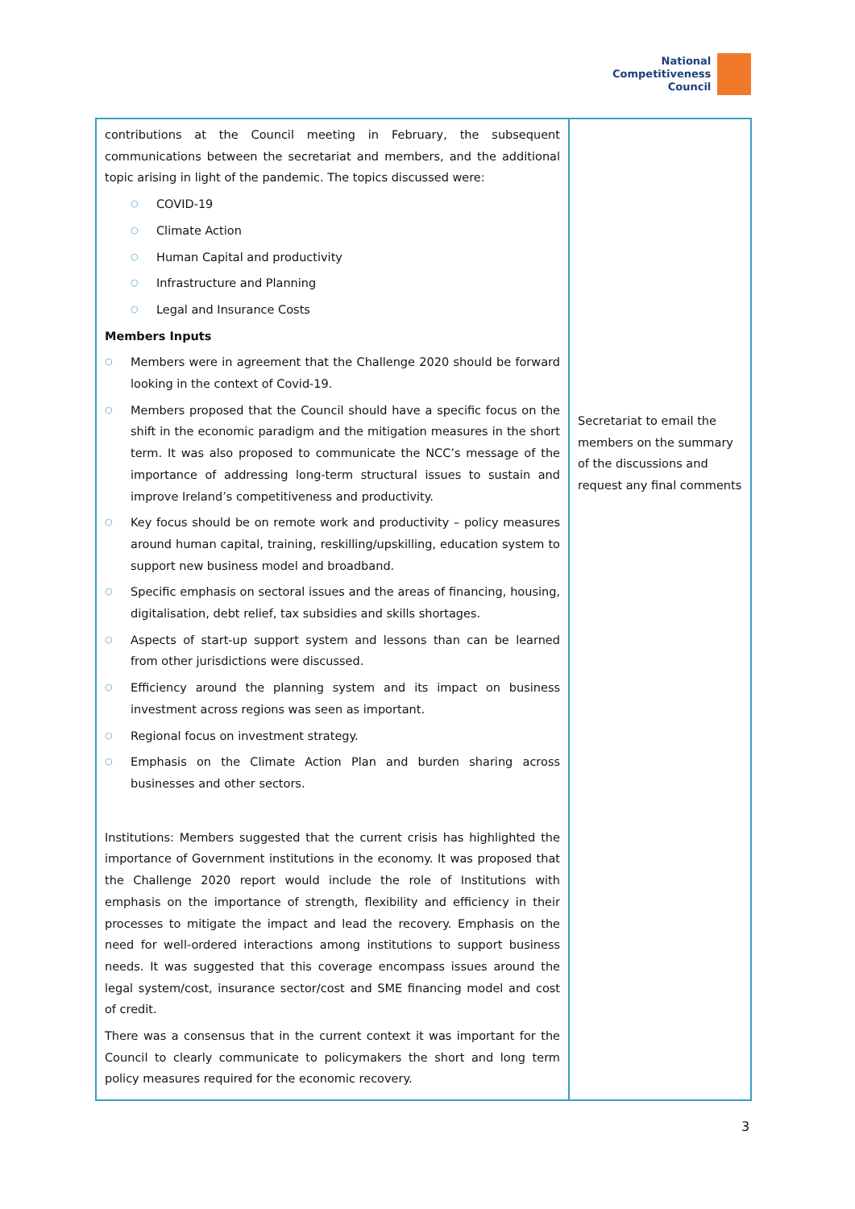National
Competitiveness
Council
| contributions at the Council meeting in February, the subsequent communications between the secretariat and members, and the additional topic arising in light of the pandemic. The topics discussed were: ○ COVID-19 ○ Climate Action ○ Human Capital and productivity ○ Infrastructure and Planning ○ Legal and Insurance Costs Members Inputs ○ Members were in agreement that the Challenge 2020 should be forward looking in the context of Covid-19. ○ Members proposed that the Council should have a specific focus on the shift in the economic paradigm and the mitigation measures in the short term. It was also proposed to communicate the NCC’s message of the importance of addressing long-term structural issues to sustain and improve Ireland’s competitiveness and productivity. ○ Key focus should be on remote work and productivity – policy measures around human capital, training, reskilling/upskilling, education system to support new business model and broadband. ○ Specific emphasis on sectoral issues and the areas of financing, housing, digitalisation, debt relief, tax subsidies and skills shortages. ○ Aspects of start-up support system and lessons than can be learned from other jurisdictions were discussed. ○ Efficiency around the planning system and its impact on business investment across regions was seen as important. ○ Regional focus on investment strategy. ○ Emphasis on the Climate Action Plan and burden sharing across businesses and other sectors. Institutions: Members suggested that the current crisis has highlighted the importance of Government institutions in the economy. It was proposed that the Challenge 2020 report would include the role of Institutions with emphasis on the importance of strength, flexibility and efficiency in their processes to mitigate the impact and lead the recovery. Emphasis on the need for well-ordered interactions among institutions to support business needs. It was suggested that this coverage encompass issues around the legal system/cost, insurance sector/cost and SME financing model and cost of credit. There was a consensus that in the current context it was important for the Council to clearly communicate to policymakers the short and long term policy measures required for the economic recovery. | Secretariat to email the members on the summary of the discussions and request any final comments |
3